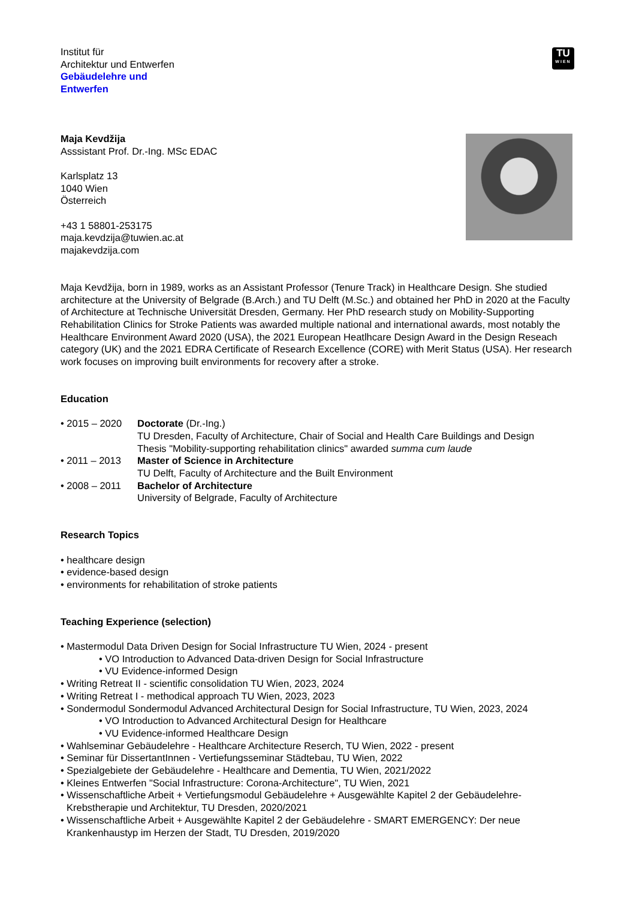TU
WIEN
Institut für
Architektur und Entwerfen
Gebäudelehre und
Entwerfen
Maja Kevdžija
Asssistant Prof. Dr.-Ing. MSc EDAC
Karlsplatz 13
1040 Wien
Österreich
+43 1 58801-253175
maja.kevdzija@tuwien.ac.at
majakevdzija.com
Maja Kevdžija, born in 1989, works as an Assistant Professor (Tenure Track) in Healthcare Design. She studied architecture at the University of Belgrade (B.Arch.) and TU Delft (M.Sc.) and obtained her PhD in 2020 at the Faculty of Architecture at Technische Universität Dresden, Germany. Her PhD research study on Mobility-Supporting Rehabilitation Clinics for Stroke Patients was awarded multiple national and international awards, most notably the Healthcare Environment Award 2020 (USA), the 2021 European Heatlhcare Design Award in the Design Reseach category (UK) and the 2021 EDRA Certificate of Research Excellence (CORE) with Merit Status (USA). Her research work focuses on improving built environments for recovery after a stroke.
Education
• 2015 – 2020
Doctorate (Dr.-Ing.)
TU Dresden, Faculty of Architecture, Chair of Social and Health Care Buildings and Design
Thesis "Mobility-supporting rehabilitation clinics" awarded summa cum laude
• 2011 – 2013
Master of Science in Architecture
TU Delft, Faculty of Architecture and the Built Environment
• 2008 – 2011
Bachelor of Architecture
University of Belgrade, Faculty of Architecture
Research Topics
• healthcare design
• evidence-based design
• environments for rehabilitation of stroke patients
Teaching Experience (selection)
• Mastermodul Data Driven Design for Social Infrastructure TU Wien, 2024 - present
• VO Introduction to Advanced Data-driven Design for Social Infrastructure
• VU Evidence-informed Design
• Writing Retreat II - scientific consolidation TU Wien, 2023, 2024
• Writing Retreat I - methodical approach TU Wien, 2023, 2023
• Sondermodul Sondermodul Advanced Architectural Design for Social Infrastructure, TU Wien, 2023, 2024
• VO Introduction to Advanced Architectural Design for Healthcare
• VU Evidence-informed Healthcare Design
• Wahlseminar Gebäudelehre - Healthcare Architecture Reserch, TU Wien, 2022 - present
• Seminar für DissertantInnen - Vertiefungsseminar Städtebau, TU Wien, 2022
• Spezialgebiete der Gebäudelehre - Healthcare and Dementia, TU Wien, 2021/2022
• Kleines Entwerfen "Social Infrastructure: Corona-Architecture", TU Wien, 2021
• Wissenschaftliche Arbeit + Vertiefungsmodul Gebäudelehre + Ausgewählte Kapitel 2 der Gebäudelehre-Krebstherapie und Architektur, TU Dresden, 2020/2021
• Wissenschaftliche Arbeit + Ausgewählte Kapitel 2 der Gebäudelehre - SMART EMERGENCY: Der neue Krankenhaustyp im Herzen der Stadt, TU Dresden, 2019/2020